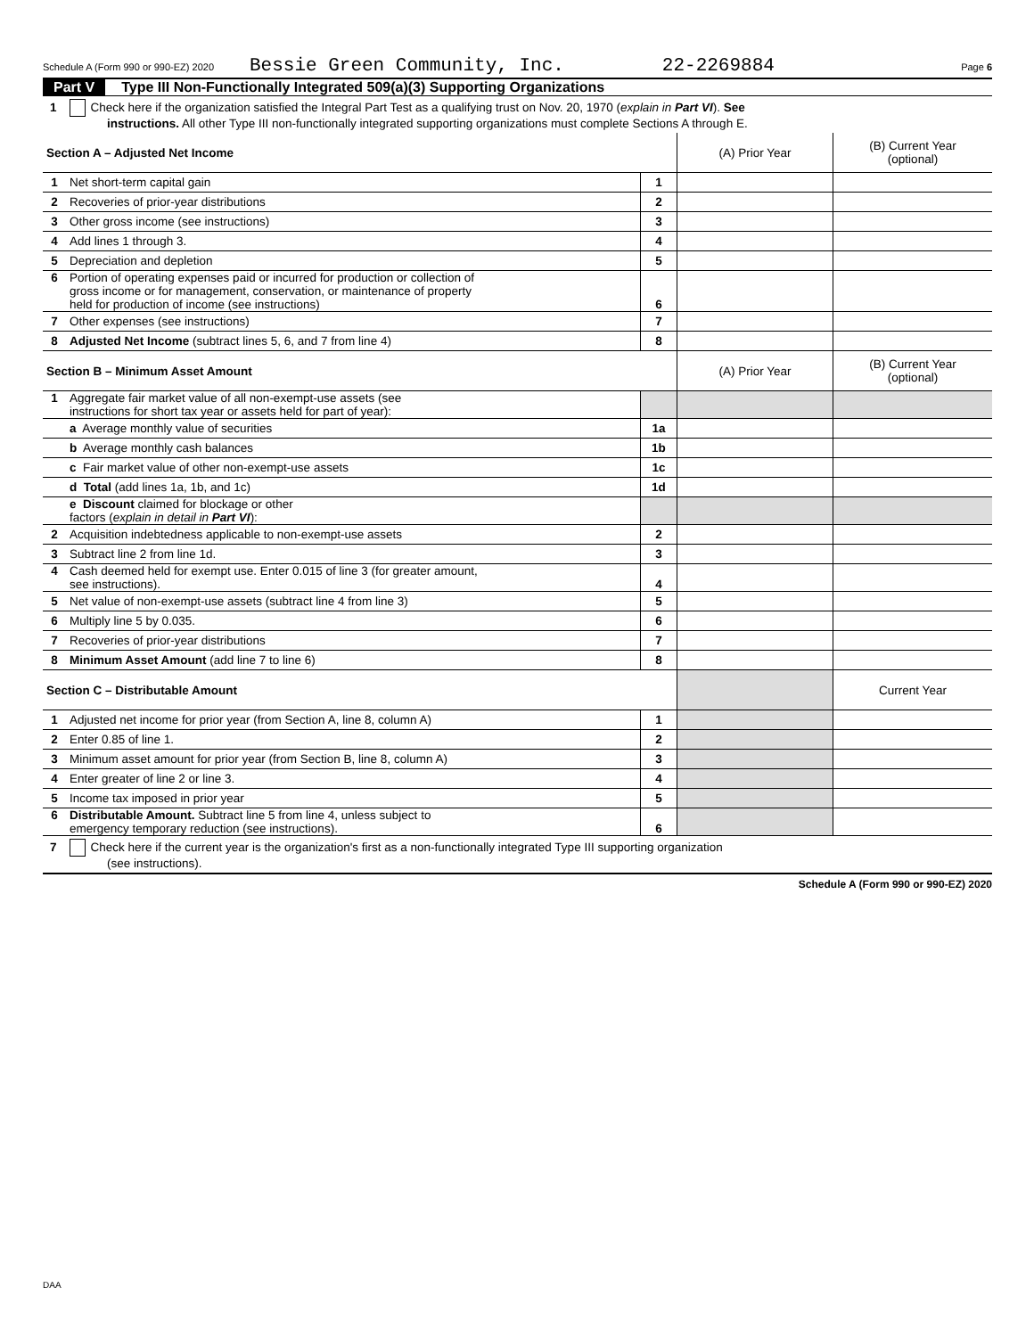Schedule A (Form 990 or 990-EZ) 2020 Bessie Green Community, Inc. 22-2269884 Page 6
Part V Type III Non-Functionally Integrated 509(a)(3) Supporting Organizations
1 Check here if the organization satisfied the Integral Part Test as a qualifying trust on Nov. 20, 1970 (explain in Part VI). See
instructions. All other Type III non-functionally integrated supporting organizations must complete Sections A through E.
| Section A – Adjusted Net Income | | | (A) Prior Year | (B) Current Year (optional) |
| 1 | Net short-term capital gain | 1 | | |
| 2 | Recoveries of prior-year distributions | 2 | | |
| 3 | Other gross income (see instructions) | 3 | | |
| 4 | Add lines 1 through 3. | 4 | | |
| 5 | Depreciation and depletion | 5 | | |
| 6 | Portion of operating expenses paid or incurred for production or collection of gross income or for management, conservation, or maintenance of property held for production of income (see instructions) | 6 | | |
| 7 | Other expenses (see instructions) | 7 | | |
| 8 | Adjusted Net Income (subtract lines 5, 6, and 7 from line 4) | 8 | | |
| Section B – Minimum Asset Amount | | | (A) Prior Year | (B) Current Year (optional) |
| 1 | Aggregate fair market value of all non-exempt-use assets (see instructions for short tax year or assets held for part of year): | | | |
| | a Average monthly value of securities | 1a | | |
| | b Average monthly cash balances | 1b | | |
| | c Fair market value of other non-exempt-use assets | 1c | | |
| | d Total (add lines 1a, 1b, and 1c) | 1d | | |
| | e Discount claimed for blockage or other factors ( explain in detail in Part VI ): | | | |
| 2 | Acquisition indebtedness applicable to non-exempt-use assets | 2 | | |
| 3 | Subtract line 2 from line 1d. | 3 | | |
| 4 | Cash deemed held for exempt use. Enter 0.015 of line 3 (for greater amount, see instructions). | 4 | | |
| 5 | Net value of non-exempt-use assets (subtract line 4 from line 3) | 5 | | |
| 6 | Multiply line 5 by 0.035. | 6 | | |
| 7 | Recoveries of prior-year distributions | 7 | | |
| 8 | Minimum Asset Amount (add line 7 to line 6) | 8 | | |
| Section C – Distributable Amount | | | | Current Year |
| 1 | Adjusted net income for prior year (from Section A, line 8, column A) | 1 | | |
| 2 | Enter 0.85 of line 1. | 2 | | |
| 3 | Minimum asset amount for prior year (from Section B, line 8, column A) | 3 | | |
| 4 | Enter greater of line 2 or line 3. | 4 | | |
| 5 | Income tax imposed in prior year | 5 | | |
| 6 | Distributable Amount. Subtract line 5 from line 4, unless subject to emergency temporary reduction (see instructions). | 6 | | |
7 Check here if the current year is the organization's first as a non-functionally integrated Type III supporting organization
(see instructions).
Schedule A (Form 990 or 990-EZ) 2020
DAA